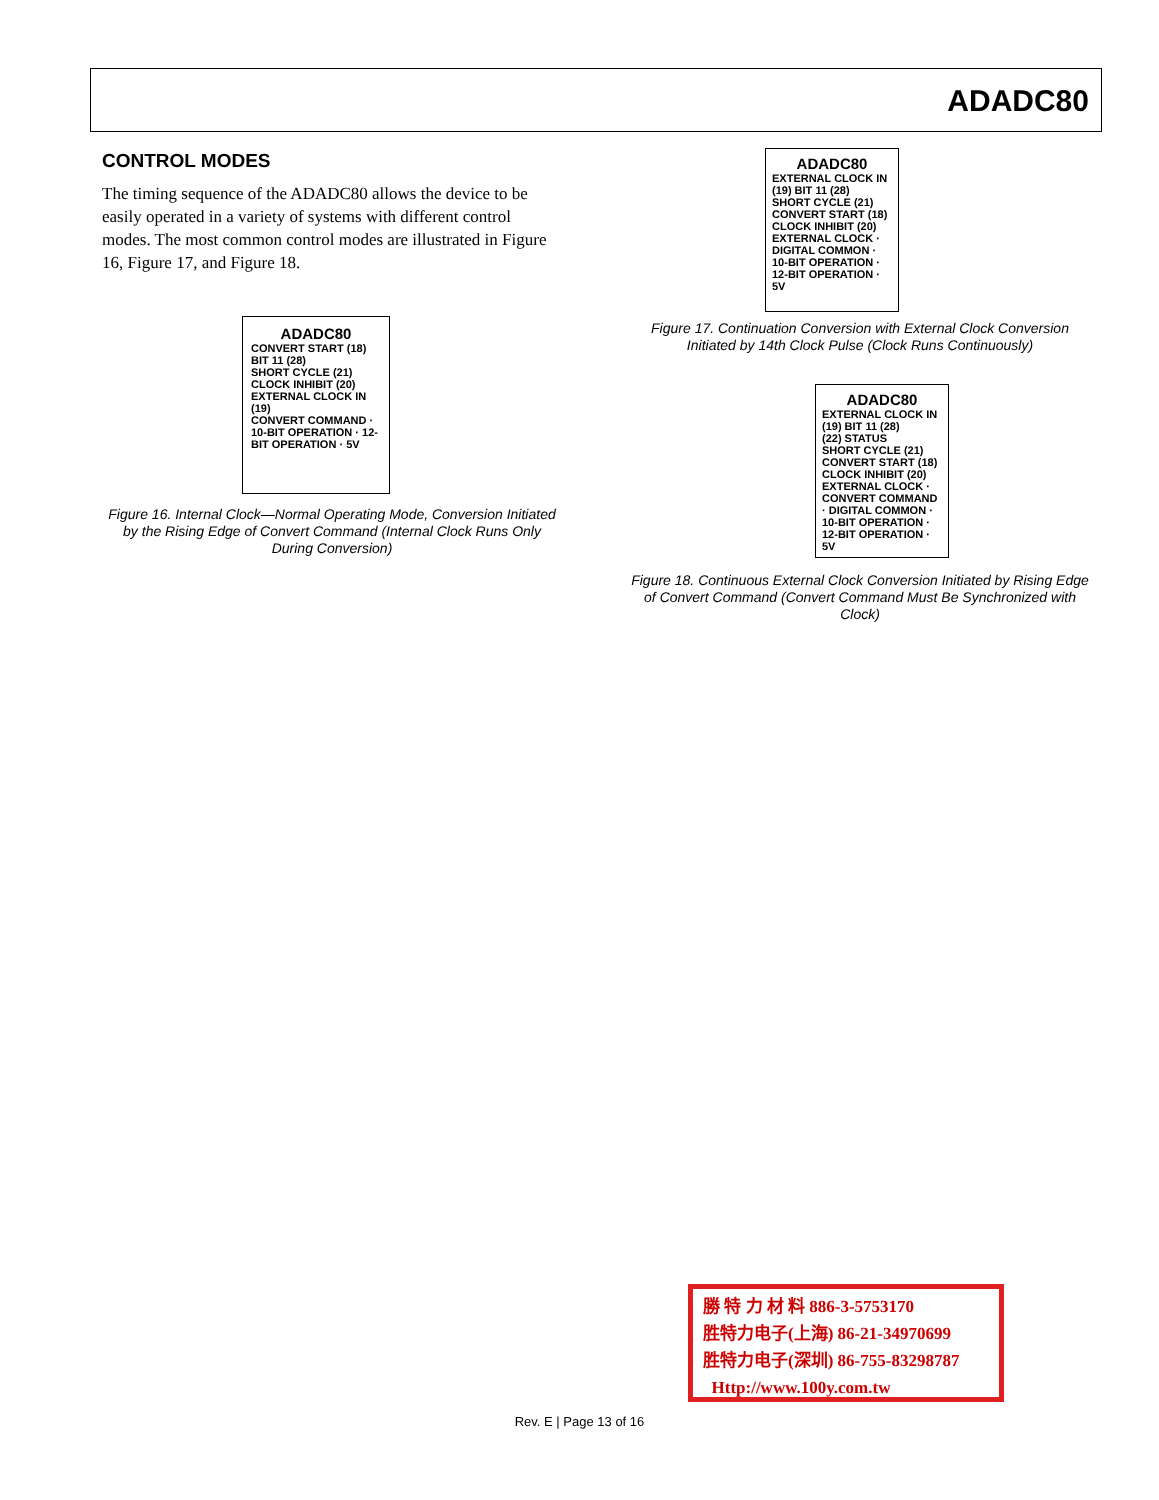ADADC80
CONTROL MODES
The timing sequence of the ADADC80 allows the device to be easily operated in a variety of systems with different control modes. The most common control modes are illustrated in Figure 16, Figure 17, and Figure 18.
ADADC80
CONVERT START (18) BIT 11 (28)
SHORT CYCLE (21)
CLOCK INHIBIT (20)
EXTERNAL CLOCK IN (19)
CONVERT COMMAND · 10-BIT OPERATION · 12-BIT OPERATION · 5V
Figure 16. Internal Clock—Normal Operating Mode, Conversion Initiated by the Rising Edge of Convert Command (Internal Clock Runs Only During Conversion)
ADADC80
EXTERNAL CLOCK IN (19) BIT 11 (28)
SHORT CYCLE (21)
CONVERT START (18) CLOCK INHIBIT (20)
EXTERNAL CLOCK · DIGITAL COMMON · 10-BIT OPERATION · 12-BIT OPERATION · 5V
Figure 17. Continuation Conversion with External Clock Conversion Initiated by 14th Clock Pulse (Clock Runs Continuously)
ADADC80
EXTERNAL CLOCK IN (19) BIT 11 (28)
(22) STATUS
SHORT CYCLE (21)
CONVERT START (18) CLOCK INHIBIT (20)
EXTERNAL CLOCK · CONVERT COMMAND · DIGITAL COMMON · 10-BIT OPERATION · 12-BIT OPERATION · 5V
Figure 18. Continuous External Clock Conversion Initiated by Rising Edge of Convert Command (Convert Command Must Be Synchronized with Clock)
勝 特 力 材 料 886-3-5753170
胜特力电子(上海) 86-21-34970699
胜特力电子(深圳) 86-755-83298787
Http://www.100y.com.tw
Rev. E | Page 13 of 16